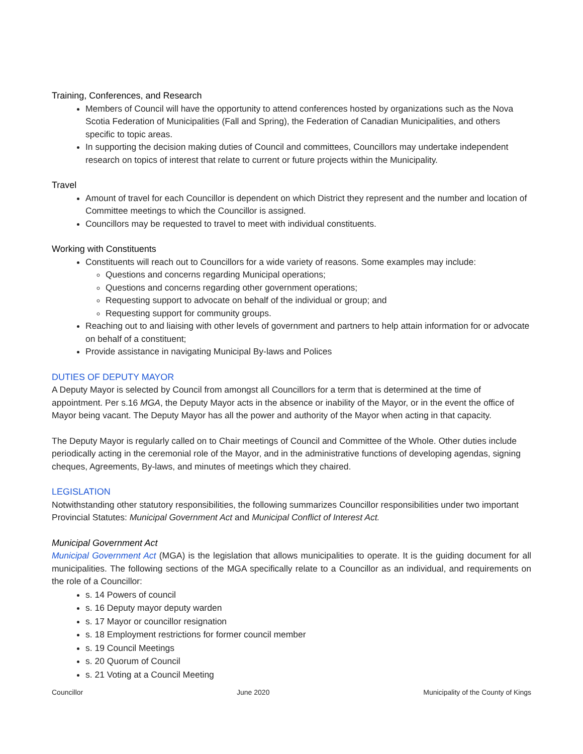Training, Conferences, and Research
Members of Council will have the opportunity to attend conferences hosted by organizations such as the Nova Scotia Federation of Municipalities (Fall and Spring), the Federation of Canadian Municipalities, and others specific to topic areas.
In supporting the decision making duties of Council and committees, Councillors may undertake independent research on topics of interest that relate to current or future projects within the Municipality.
Travel
Amount of travel for each Councillor is dependent on which District they represent and the number and location of Committee meetings to which the Councillor is assigned.
Councillors may be requested to travel to meet with individual constituents.
Working with Constituents
Constituents will reach out to Councillors for a wide variety of reasons. Some examples may include:
Questions and concerns regarding Municipal operations;
Questions and concerns regarding other government operations;
Requesting support to advocate on behalf of the individual or group; and
Requesting support for community groups.
Reaching out to and liaising with other levels of government and partners to help attain information for or advocate on behalf of a constituent;
Provide assistance in navigating Municipal By-laws and Polices
DUTIES OF DEPUTY MAYOR
A Deputy Mayor is selected by Council from amongst all Councillors for a term that is determined at the time of appointment. Per s.16 MGA, the Deputy Mayor acts in the absence or inability of the Mayor, or in the event the office of Mayor being vacant. The Deputy Mayor has all the power and authority of the Mayor when acting in that capacity.
The Deputy Mayor is regularly called on to Chair meetings of Council and Committee of the Whole. Other duties include periodically acting in the ceremonial role of the Mayor, and in the administrative functions of developing agendas, signing cheques, Agreements, By-laws, and minutes of meetings which they chaired.
LEGISLATION
Notwithstanding other statutory responsibilities, the following summarizes Councillor responsibilities under two important Provincial Statutes: Municipal Government Act and Municipal Conflict of Interest Act.
Municipal Government Act
Municipal Government Act (MGA) is the legislation that allows municipalities to operate. It is the guiding document for all municipalities. The following sections of the MGA specifically relate to a Councillor as an individual, and requirements on the role of a Councillor:
s. 14 Powers of council
s. 16 Deputy mayor deputy warden
s. 17 Mayor or councillor resignation
s. 18 Employment restrictions for former council member
s. 19 Council Meetings
s. 20 Quorum of Council
s. 21 Voting at a Council Meeting
Councillor June 2020 Municipality of the County of Kings